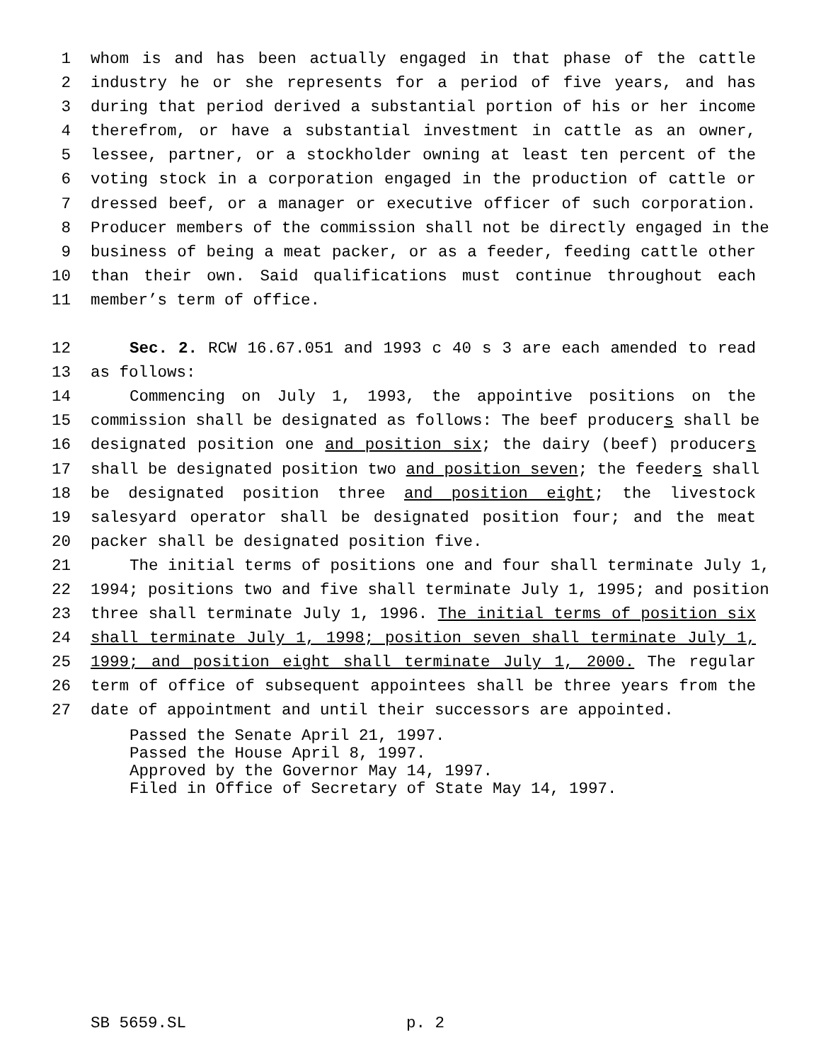1 whom is and has been actually engaged in that phase of the cattle
2 industry he or she represents for a period of five years, and has
3 during that period derived a substantial portion of his or her income
4 therefrom, or have a substantial investment in cattle as an owner,
5 lessee, partner, or a stockholder owning at least ten percent of the
6 voting stock in a corporation engaged in the production of cattle or
7 dressed beef, or a manager or executive officer of such corporation.
8 Producer members of the commission shall not be directly engaged in the
9 business of being a meat packer, or as a feeder, feeding cattle other
10 than their own. Said qualifications must continue throughout each
11 member’s term of office.
12 Sec. 2. RCW 16.67.051 and 1993 c 40 s 3 are each amended to read
13 as follows:
14 Commencing on July 1, 1993, the appointive positions on the
15 commission shall be designated as follows: The beef producers shall be
16 designated position one and position six; the dairy (beef) producers
17 shall be designated position two and position seven; the feeders shall
18 be designated position three and position eight; the livestock
19 salesyard operator shall be designated position four; and the meat
20 packer shall be designated position five.
21 The initial terms of positions one and four shall terminate July 1,
22 1994; positions two and five shall terminate July 1, 1995; and position
23 three shall terminate July 1, 1996. The initial terms of position six
24 shall terminate July 1, 1998; position seven shall terminate July 1,
25 1999; and position eight shall terminate July 1, 2000. The regular
26 term of office of subsequent appointees shall be three years from the
27 date of appointment and until their successors are appointed.
Passed the Senate April 21, 1997.
Passed the House April 8, 1997.
Approved by the Governor May 14, 1997.
Filed in Office of Secretary of State May 14, 1997.
SB 5659.SL p. 2